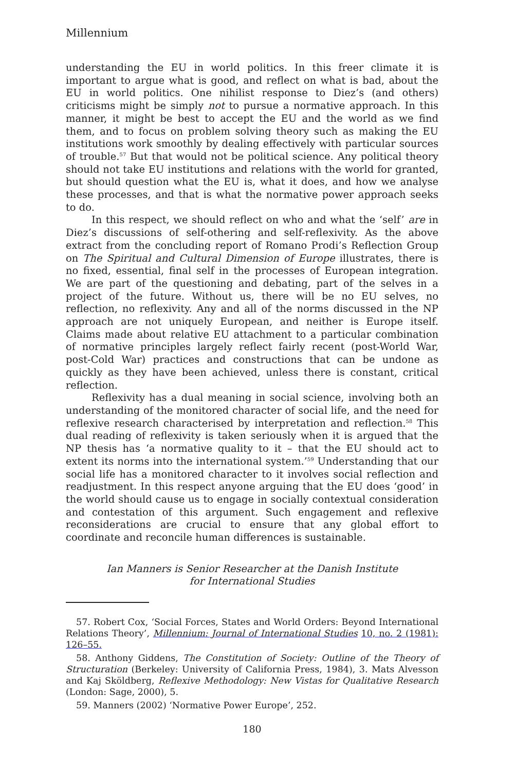Millennium
understanding the EU in world politics. In this freer climate it is important to argue what is good, and reflect on what is bad, about the EU in world politics. One nihilist response to Diez’s (and others) criticisms might be simply not to pursue a normative approach. In this manner, it might be best to accept the EU and the world as we find them, and to focus on problem solving theory such as making the EU institutions work smoothly by dealing effectively with particular sources of trouble.<sup>57</sup> But that would not be political science. Any political theory should not take EU institutions and relations with the world for granted, but should question what the EU is, what it does, and how we analyse these processes, and that is what the normative power approach seeks to do.
In this respect, we should reflect on who and what the ‘self’ are in Diez’s discussions of self-othering and self-reflexivity. As the above extract from the concluding report of Romano Prodi’s Reflection Group on The Spiritual and Cultural Dimension of Europe illustrates, there is no fixed, essential, final self in the processes of European integration. We are part of the questioning and debating, part of the selves in a project of the future. Without us, there will be no EU selves, no reflection, no reflexivity. Any and all of the norms discussed in the NP approach are not uniquely European, and neither is Europe itself. Claims made about relative EU attachment to a particular combination of normative principles largely reflect fairly recent (post-World War, post-Cold War) practices and constructions that can be undone as quickly as they have been achieved, unless there is constant, critical reflection.
Reflexivity has a dual meaning in social science, involving both an understanding of the monitored character of social life, and the need for reflexive research characterised by interpretation and reflection.<sup>58</sup> This dual reading of reflexivity is taken seriously when it is argued that the NP thesis has ‘a normative quality to it – that the EU should act to extent its norms into the international system.’<sup>59</sup> Understanding that our social life has a monitored character to it involves social reflection and readjustment. In this respect anyone arguing that the EU does ‘good’ in the world should cause us to engage in socially contextual consideration and contestation of this argument. Such engagement and reflexive reconsiderations are crucial to ensure that any global effort to coordinate and reconcile human differences is sustainable.
Ian Manners is Senior Researcher at the Danish Institute
for International Studies
57. Robert Cox, ‘Social Forces, States and World Orders: Beyond International Relations Theory’, Millennium: Journal of International Studies 10, no. 2 (1981): 126–55.
58. Anthony Giddens, The Constitution of Society: Outline of the Theory of Structuration (Berkeley: University of California Press, 1984), 3. Mats Alvesson and Kaj Sköldberg, Reflexive Methodology: New Vistas for Qualitative Research (London: Sage, 2000), 5.
59. Manners (2002) ‘Normative Power Europe’, 252.
180